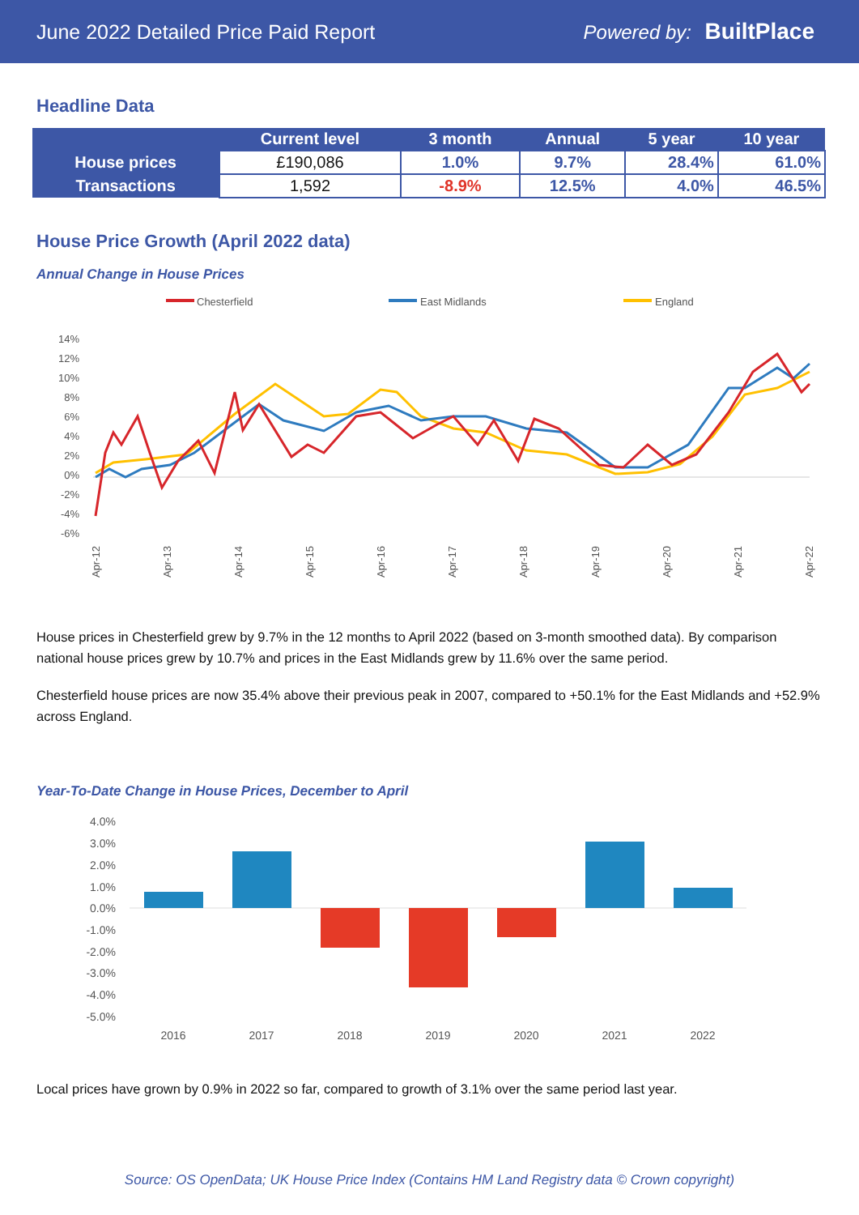June 2022 Detailed Price Paid Report Powered by: BuiltPlace
Headline Data
| | Current level | 3 month | Annual | 5 year | 10 year |
| --- | --- | --- | --- | --- | --- |
| House prices | £190,086 | 1.0% | 9.7% | 28.4% | 61.0% |
| Transactions | 1,592 | -8.9% | 12.5% | 4.0% | 46.5% |
House Price Growth (April 2022 data)
Annual Change in House Prices
Chesterfield
East Midlands
England
14%
12%
10%
8%
6%
4%
2%
0%
-2%
-4%
-6%
Apr-12
Apr-13
Apr-14
Apr-15
Apr-16
Apr-17
Apr-18
Apr-19
Apr-20
Apr-21
Apr-22
House prices in Chesterfield grew by 9.7% in the 12 months to April 2022 (based on 3-month smoothed data). By comparison national house prices grew by 10.7% and prices in the East Midlands grew by 11.6% over the same period.
Chesterfield house prices are now 35.4% above their previous peak in 2007, compared to +50.1% for the East Midlands and +52.9% across England.
Year-To-Date Change in House Prices, December to April
4.0%
3.0%
2.0%
1.0%
0.0%
-1.0%
-2.0%
-3.0%
-4.0%
-5.0%
2016
2017
2018
2019
2020
2021
2022
Local prices have grown by 0.9% in 2022 so far, compared to growth of 3.1% over the same period last year.
Source: OS OpenData; UK House Price Index (Contains HM Land Registry data © Crown copyright)